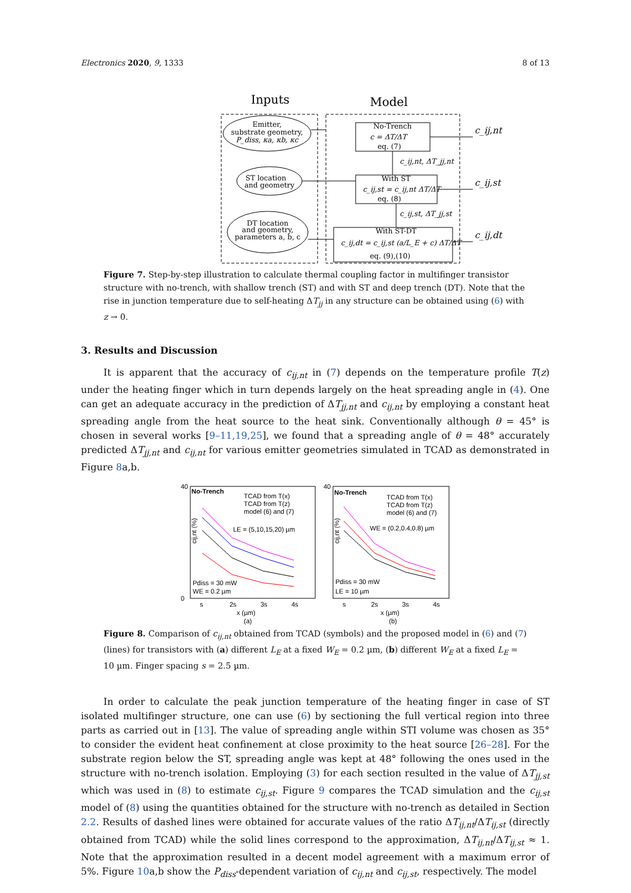Electronics 2020, 9, 1333 8 of 13
Inputs
Model
Emitter,
substrate geometry,
P_diss, κa, κb, κc
ST location
and geometry
DT location
and geometry,
parameters a, b, c
No-Trench
c = ΔT/ΔT
eq. (7)
With ST
c_ij,st = c_ij,nt ΔT/ΔT
eq. (8)
With ST-DT
c_ij,dt = c_ij,st (a/L_E + c) ΔT/ΔT
eq. (9),(10)
c_ij,nt
c_ij,nt, ΔT_jj,nt
c_ij,st
c_ij,st, ΔT_jj,st
c_ij,dt
Figure 7. Step-by-step illustration to calculate thermal coupling factor in multifinger transistor structure with no-trench, with shallow trench (ST) and with ST and deep trench (DT). Note that the rise in junction temperature due to self-heating ΔT<sub>jj</sub> in any structure can be obtained using (6) with z → 0.
3. Results and Discussion
It is apparent that the accuracy of c<sub>ij,nt</sub> in (7) depends on the temperature profile T(z) under the heating finger which in turn depends largely on the heat spreading angle in (4). One can get an adequate accuracy in the prediction of ΔT<sub>jj,nt</sub> and c<sub>ij,nt</sub> by employing a constant heat spreading angle from the heat source to the heat sink. Conventionally although θ = 45° is chosen in several works [9–11,19,25], we found that a spreading angle of θ = 48° accurately predicted ΔT<sub>jj,nt</sub> and c<sub>ij,nt</sub> for various emitter geometries simulated in TCAD as demonstrated in Figure 8a,b.
No-Trench
No-Trench
TCAD from T(x)
TCAD from T(z)
model (6) and (7)
TCAD from T(x)
TCAD from T(z)
model (6) and (7)
LE = (5,10,15,20) µm
WE = (0.2,0.4,0.8) µm
Pdiss = 30 mW
WE = 0.2 µm
Pdiss = 30 mW
LE = 10 µm
40
0
40
s
2s
3s
4s
s
2s
3s
4s
x (µm)
(a)
x (µm)
(b)
cij,nt (%)
cij,nt (%)
Figure 8. Comparison of c<sub>ij,nt</sub> obtained from TCAD (symbols) and the proposed model in (6) and (7) (lines) for transistors with (a) different L<sub>E</sub> at a fixed W<sub>E</sub> = 0.2 µm, (b) different W<sub>E</sub> at a fixed L<sub>E</sub> = 10 µm. Finger spacing s = 2.5 µm.
In order to calculate the peak junction temperature of the heating finger in case of ST isolated multifinger structure, one can use (6) by sectioning the full vertical region into three parts as carried out in [13]. The value of spreading angle within STI volume was chosen as 35° to consider the evident heat confinement at close proximity to the heat source [26–28]. For the substrate region below the ST, spreading angle was kept at 48° following the ones used in the structure with no-trench isolation. Employing (3) for each section resulted in the value of ΔT<sub>jj,st</sub> which was used in (8) to estimate c<sub>ij,st</sub>. Figure 9 compares the TCAD simulation and the c<sub>ij,st</sub> model of (8) using the quantities obtained for the structure with no-trench as detailed in Section 2.2. Results of dashed lines were obtained for accurate values of the ratio ΔT<sub>ij,nt</sub>/ΔT<sub>ij,st</sub> (directly obtained from TCAD) while the solid lines correspond to the approximation, ΔT<sub>ij,nt</sub>/ΔT<sub>ij,st</sub> ≈ 1. Note that the approximation resulted in a decent model agreement with a maximum error of 5%. Figure 10a,b show the P<sub>diss</sub>-dependent variation of c<sub>ij,nt</sub> and c<sub>ij,st</sub>, respectively. The model